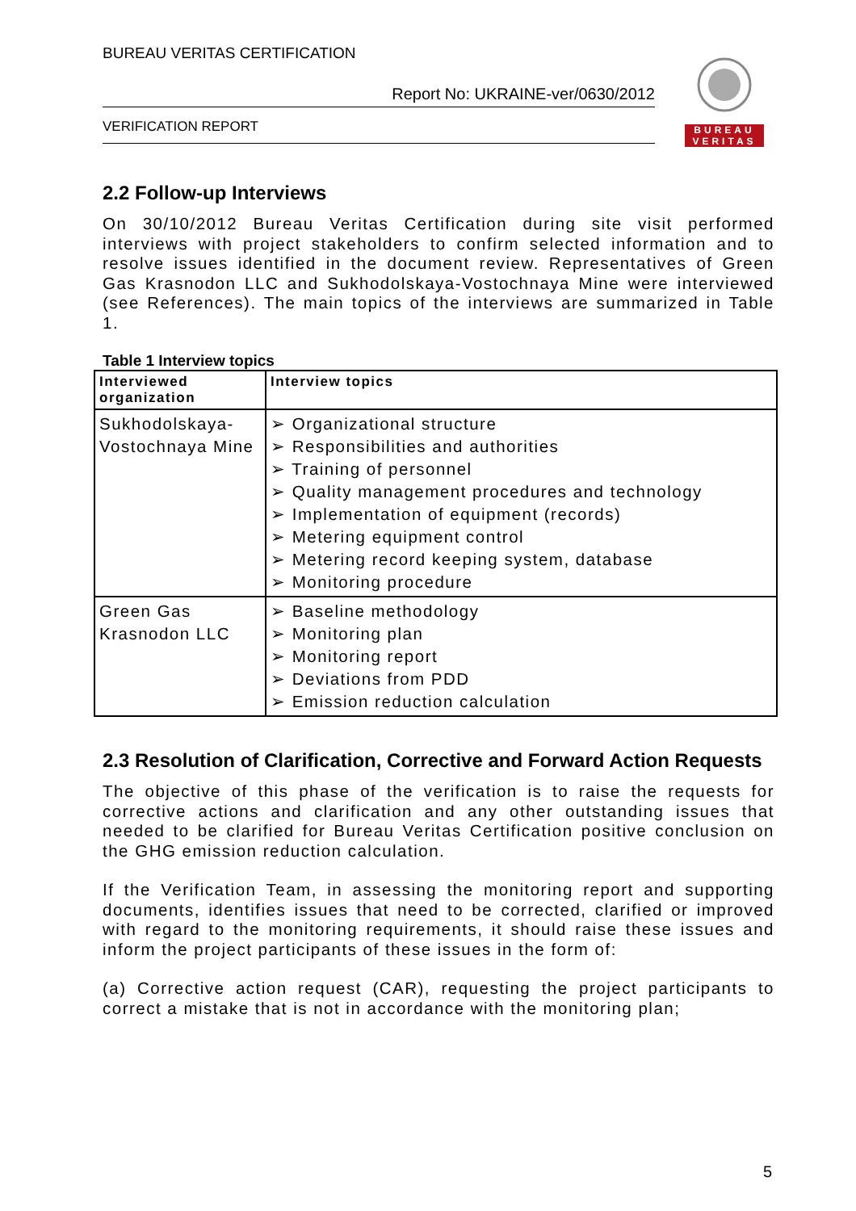BUREAU VERITAS CERTIFICATION
Report No: UKRAINE-ver/0630/2012
VERIFICATION REPORT
BUREAU
VERITAS
2.2 Follow-up Interviews
On 30/10/2012 Bureau Veritas Certification during site visit performed interviews with project stakeholders to confirm selected information and to resolve issues identified in the document review. Representatives of Green Gas Krasnodon LLC and Sukhodolskaya-Vostochnaya Mine were interviewed (see References). The main topics of the interviews are summarized in Table 1.
Table 1 Interview topics
| Interviewed organization | Interview topics |
| --- | --- |
| Sukhodolskaya-Vostochnaya Mine | ➢ Organizational structure ➢ Responsibilities and authorities ➢ Training of personnel ➢ Quality management procedures and technology ➢ Implementation of equipment (records) ➢ Metering equipment control ➢ Metering record keeping system, database ➢ Monitoring procedure |
| Green Gas Krasnodon LLC | ➢ Baseline methodology ➢ Monitoring plan ➢ Monitoring report ➢ Deviations from PDD ➢ Emission reduction calculation |
2.3 Resolution of Clarification, Corrective and Forward Action Requests
The objective of this phase of the verification is to raise the requests for corrective actions and clarification and any other outstanding issues that needed to be clarified for Bureau Veritas Certification positive conclusion on the GHG emission reduction calculation.
If the Verification Team, in assessing the monitoring report and supporting documents, identifies issues that need to be corrected, clarified or improved with regard to the monitoring requirements, it should raise these issues and inform the project participants of these issues in the form of:
(a) Corrective action request (CAR), requesting the project participants to correct a mistake that is not in accordance with the monitoring plan;
5